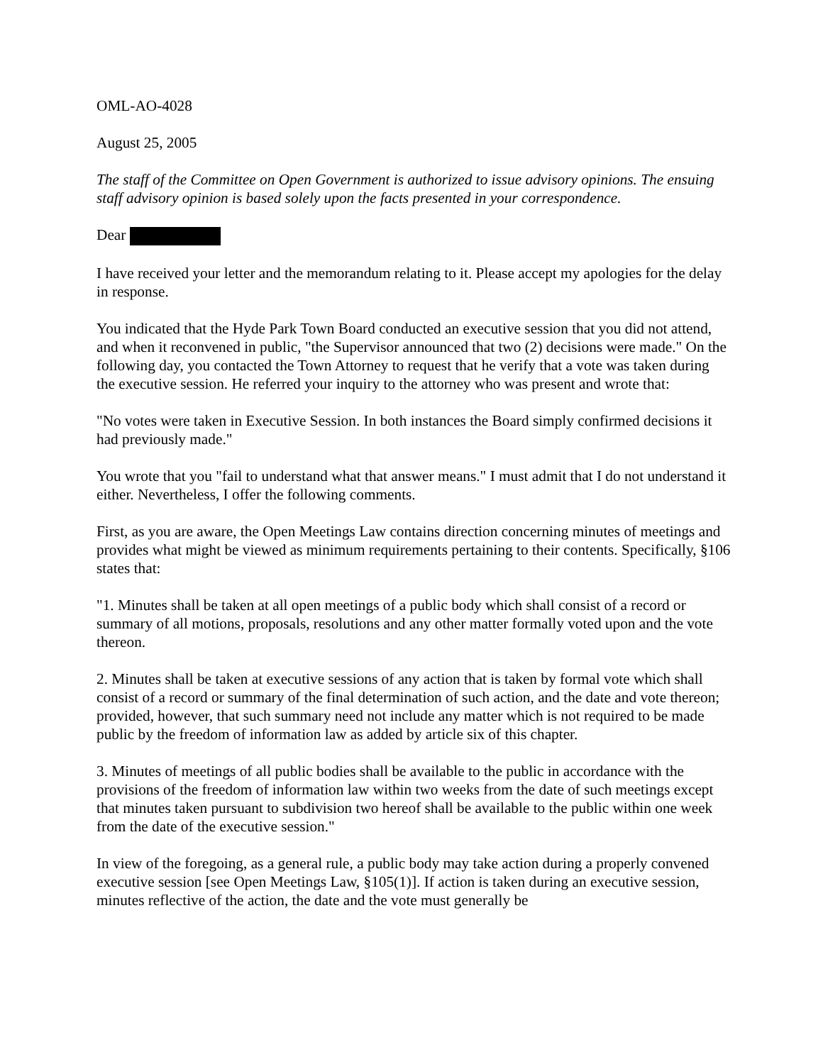OML-AO-4028
August 25, 2005
The staff of the Committee on Open Government is authorized to issue advisory opinions. The ensuing staff advisory opinion is based solely upon the facts presented in your correspondence.
Dear
I have received your letter and the memorandum relating to it. Please accept my apologies for the delay in response.
You indicated that the Hyde Park Town Board conducted an executive session that you did not attend, and when it reconvened in public, "the Supervisor announced that two (2) decisions were made." On the following day, you contacted the Town Attorney to request that he verify that a vote was taken during the executive session. He referred your inquiry to the attorney who was present and wrote that:
"No votes were taken in Executive Session. In both instances the Board simply confirmed decisions it had previously made."
You wrote that you "fail to understand what that answer means." I must admit that I do not understand it either. Nevertheless, I offer the following comments.
First, as you are aware, the Open Meetings Law contains direction concerning minutes of meetings and provides what might be viewed as minimum requirements pertaining to their contents. Specifically, §106 states that:
"1. Minutes shall be taken at all open meetings of a public body which shall consist of a record or summary of all motions, proposals, resolutions and any other matter formally voted upon and the vote thereon.
2. Minutes shall be taken at executive sessions of any action that is taken by formal vote which shall consist of a record or summary of the final determination of such action, and the date and vote thereon; provided, however, that such summary need not include any matter which is not required to be made public by the freedom of information law as added by article six of this chapter.
3. Minutes of meetings of all public bodies shall be available to the public in accordance with the provisions of the freedom of information law within two weeks from the date of such meetings except that minutes taken pursuant to subdivision two hereof shall be available to the public within one week from the date of the executive session."
In view of the foregoing, as a general rule, a public body may take action during a properly convened executive session [see Open Meetings Law, §105(1)]. If action is taken during an executive session, minutes reflective of the action, the date and the vote must generally be